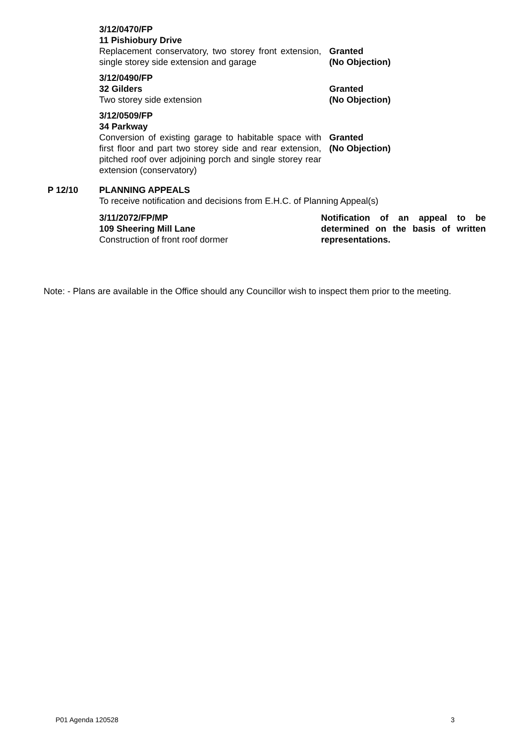3/12/0470/FP
11 Pishiobury Drive
Replacement conservatory, two storey front extension, single storey side extension and garage
Granted
(No Objection)
3/12/0490/FP
32 Gilders
Two storey side extension
Granted
(No Objection)
3/12/0509/FP
34 Parkway
Conversion of existing garage to habitable space with first floor and part two storey side and rear extension, pitched roof over adjoining porch and single storey rear extension (conservatory)
Granted
(No Objection)
P 12/10 PLANNING APPEALS
To receive notification and decisions from E.H.C. of Planning Appeal(s)
3/11/2072/FP/MP
109 Sheering Mill Lane
Construction of front roof dormer
Notification of an appeal to be determined on the basis of written representations.
Note: - Plans are available in the Office should any Councillor wish to inspect them prior to the meeting.
P01 Agenda 120528 3